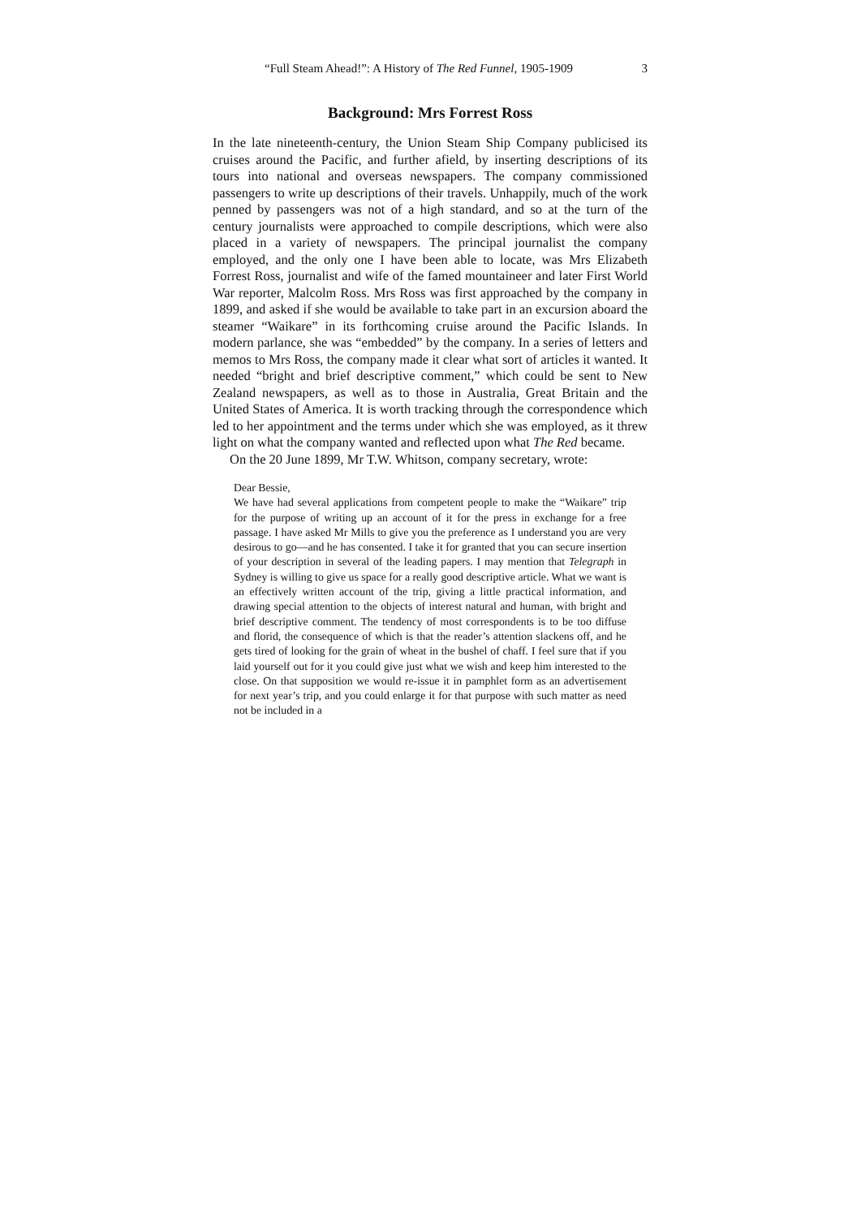“Full Steam Ahead!”: A History of The Red Funnel, 1905-1909 3
Background: Mrs Forrest Ross
In the late nineteenth-century, the Union Steam Ship Company publicised its cruises around the Pacific, and further afield, by inserting descriptions of its tours into national and overseas newspapers. The company commissioned passengers to write up descriptions of their travels. Unhappily, much of the work penned by passengers was not of a high standard, and so at the turn of the century journalists were approached to compile descriptions, which were also placed in a variety of newspapers. The principal journalist the company employed, and the only one I have been able to locate, was Mrs Elizabeth Forrest Ross, journalist and wife of the famed mountaineer and later First World War reporter, Malcolm Ross. Mrs Ross was first approached by the company in 1899, and asked if she would be available to take part in an excursion aboard the steamer “Waikare” in its forthcoming cruise around the Pacific Islands. In modern parlance, she was “embedded” by the company. In a series of letters and memos to Mrs Ross, the company made it clear what sort of articles it wanted. It needed “bright and brief descriptive comment,” which could be sent to New Zealand newspapers, as well as to those in Australia, Great Britain and the United States of America. It is worth tracking through the correspondence which led to her appointment and the terms under which she was employed, as it threw light on what the company wanted and reflected upon what The Red became.
On the 20 June 1899, Mr T.W. Whitson, company secretary, wrote:
Dear Bessie,
We have had several applications from competent people to make the “Waikare” trip for the purpose of writing up an account of it for the press in exchange for a free passage. I have asked Mr Mills to give you the preference as I understand you are very desirous to go—and he has consented. I take it for granted that you can secure insertion of your description in several of the leading papers. I may mention that Telegraph in Sydney is willing to give us space for a really good descriptive article. What we want is an effectively written account of the trip, giving a little practical information, and drawing special attention to the objects of interest natural and human, with bright and brief descriptive comment. The tendency of most correspondents is to be too diffuse and florid, the consequence of which is that the reader’s attention slackens off, and he gets tired of looking for the grain of wheat in the bushel of chaff. I feel sure that if you laid yourself out for it you could give just what we wish and keep him interested to the close. On that supposition we would re-issue it in pamphlet form as an advertisement for next year’s trip, and you could enlarge it for that purpose with such matter as need not be included in a